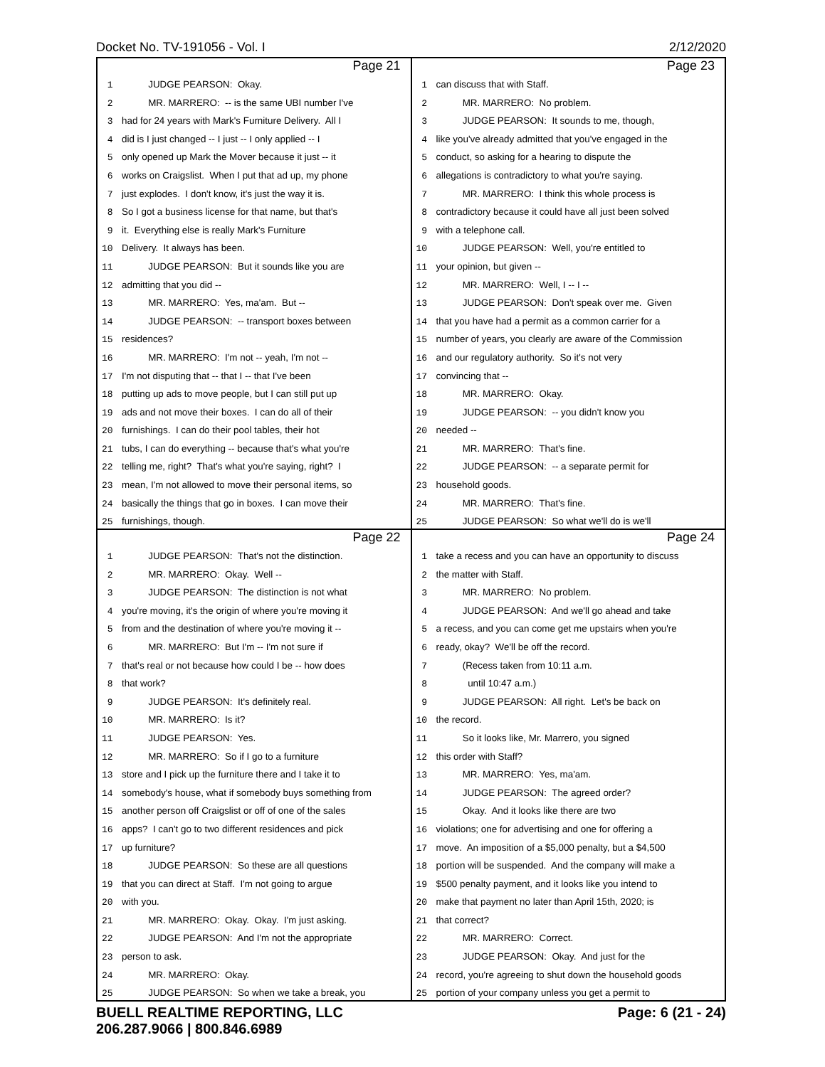Docket No. TV-191056 - Vol. I 2/12/2020
Page 21
1 JUDGE PEARSON: Okay.
2 MR. MARRERO: -- is the same UBI number I've
3 had for 24 years with Mark's Furniture Delivery. All I
4 did is I just changed -- I just -- I only applied -- I
5 only opened up Mark the Mover because it just -- it
6 works on Craigslist. When I put that ad up, my phone
7 just explodes. I don't know, it's just the way it is.
8 So I got a business license for that name, but that's
9 it. Everything else is really Mark's Furniture
10 Delivery. It always has been.
11 JUDGE PEARSON: But it sounds like you are
12 admitting that you did --
13 MR. MARRERO: Yes, ma'am. But --
14 JUDGE PEARSON: -- transport boxes between
15 residences?
16 MR. MARRERO: I'm not -- yeah, I'm not --
17 I'm not disputing that -- that I -- that I've been
18 putting up ads to move people, but I can still put up
19 ads and not move their boxes. I can do all of their
20 furnishings. I can do their pool tables, their hot
21 tubs, I can do everything -- because that's what you're
22 telling me, right? That's what you're saying, right? I
23 mean, I'm not allowed to move their personal items, so
24 basically the things that go in boxes. I can move their
25 furnishings, though.
Page 23
1 can discuss that with Staff.
2 MR. MARRERO: No problem.
3 JUDGE PEARSON: It sounds to me, though,
4 like you've already admitted that you've engaged in the
5 conduct, so asking for a hearing to dispute the
6 allegations is contradictory to what you're saying.
7 MR. MARRERO: I think this whole process is
8 contradictory because it could have all just been solved
9 with a telephone call.
10 JUDGE PEARSON: Well, you're entitled to
11 your opinion, but given --
12 MR. MARRERO: Well, I -- I --
13 JUDGE PEARSON: Don't speak over me. Given
14 that you have had a permit as a common carrier for a
15 number of years, you clearly are aware of the Commission
16 and our regulatory authority. So it's not very
17 convincing that --
18 MR. MARRERO: Okay.
19 JUDGE PEARSON: -- you didn't know you
20 needed --
21 MR. MARRERO: That's fine.
22 JUDGE PEARSON: -- a separate permit for
23 household goods.
24 MR. MARRERO: That's fine.
25 JUDGE PEARSON: So what we'll do is we'll
Page 22
1 JUDGE PEARSON: That's not the distinction.
2 MR. MARRERO: Okay. Well --
3 JUDGE PEARSON: The distinction is not what
4 you're moving, it's the origin of where you're moving it
5 from and the destination of where you're moving it --
6 MR. MARRERO: But I'm -- I'm not sure if
7 that's real or not because how could I be -- how does
8 that work?
9 JUDGE PEARSON: It's definitely real.
10 MR. MARRERO: Is it?
11 JUDGE PEARSON: Yes.
12 MR. MARRERO: So if I go to a furniture
13 store and I pick up the furniture there and I take it to
14 somebody's house, what if somebody buys something from
15 another person off Craigslist or off of one of the sales
16 apps? I can't go to two different residences and pick
17 up furniture?
18 JUDGE PEARSON: So these are all questions
19 that you can direct at Staff. I'm not going to argue
20 with you.
21 MR. MARRERO: Okay. Okay. I'm just asking.
22 JUDGE PEARSON: And I'm not the appropriate
23 person to ask.
24 MR. MARRERO: Okay.
25 JUDGE PEARSON: So when we take a break, you
Page 24
1 take a recess and you can have an opportunity to discuss
2 the matter with Staff.
3 MR. MARRERO: No problem.
4 JUDGE PEARSON: And we'll go ahead and take
5 a recess, and you can come get me upstairs when you're
6 ready, okay? We'll be off the record.
7 (Recess taken from 10:11 a.m.
8 until 10:47 a.m.)
9 JUDGE PEARSON: All right. Let's be back on
10 the record.
11 So it looks like, Mr. Marrero, you signed
12 this order with Staff?
13 MR. MARRERO: Yes, ma'am.
14 JUDGE PEARSON: The agreed order?
15 Okay. And it looks like there are two
16 violations; one for advertising and one for offering a
17 move. An imposition of a $5,000 penalty, but a $4,500
18 portion will be suspended. And the company will make a
19 $500 penalty payment, and it looks like you intend to
20 make that payment no later than April 15th, 2020; is
21 that correct?
22 MR. MARRERO: Correct.
23 JUDGE PEARSON: Okay. And just for the
24 record, you're agreeing to shut down the household goods
25 portion of your company unless you get a permit to
BUELL REALTIME REPORTING, LLC
206.287.9066 | 800.846.6989 Page: 6 (21 - 24)